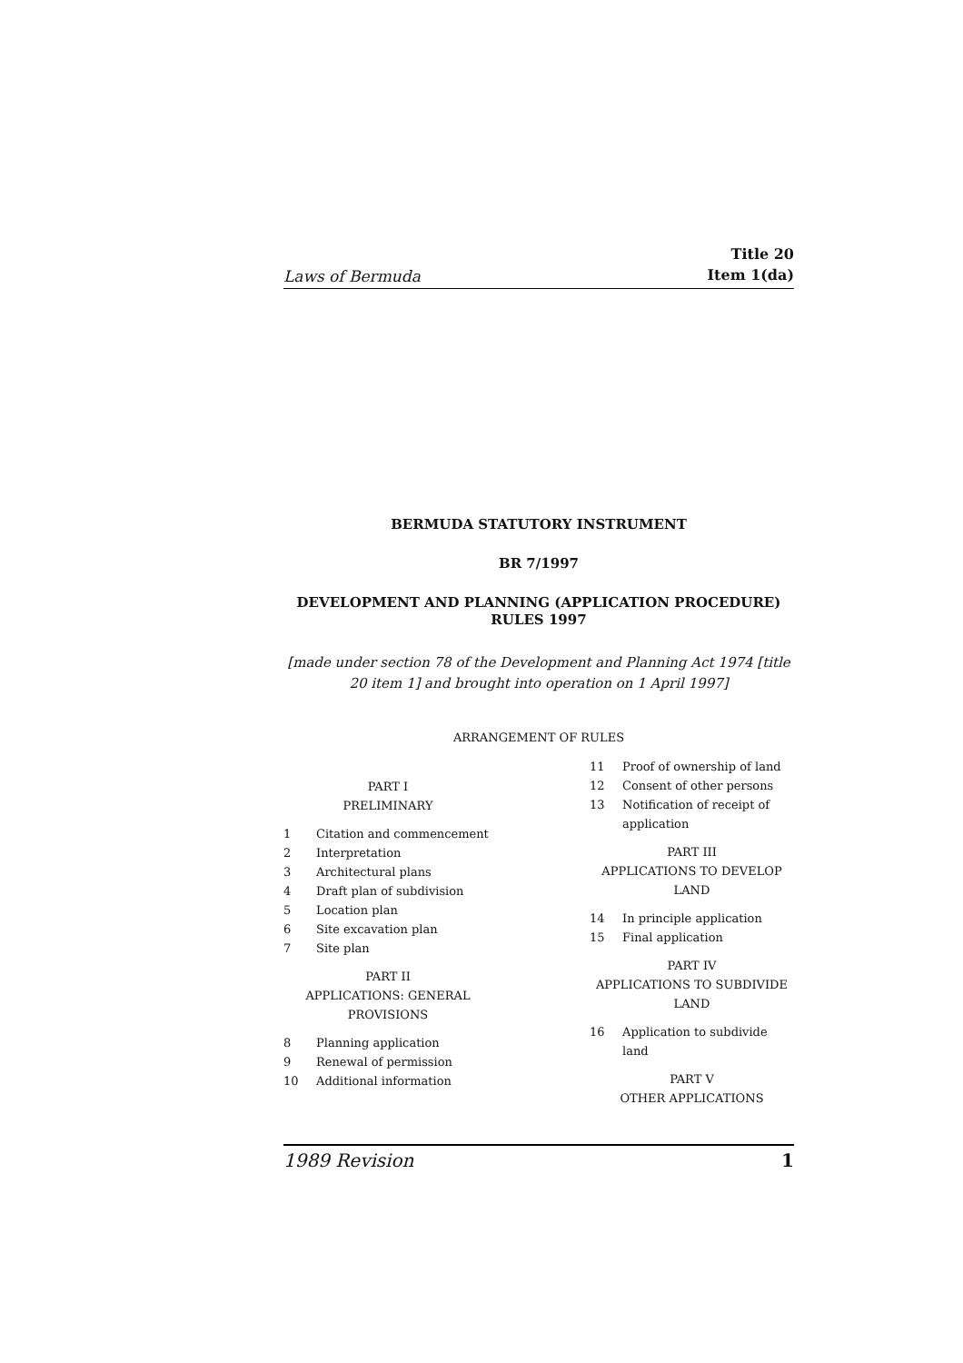Laws of Bermuda Title 20
Item 1(da)
BERMUDA STATUTORY INSTRUMENT
BR 7/1997
DEVELOPMENT AND PLANNING (APPLICATION PROCEDURE)
RULES 1997
[made under section 78 of the Development and Planning Act 1974 [title 20 item 1] and brought into operation on 1 April 1997]
ARRANGEMENT OF RULES
PART I
PRELIMINARY
1 Citation and commencement
2 Interpretation
3 Architectural plans
4 Draft plan of subdivision
5 Location plan
6 Site excavation plan
7 Site plan
PART II
APPLICATIONS: GENERAL PROVISIONS
8 Planning application
9 Renewal of permission
10 Additional information
11 Proof of ownership of land
12 Consent of other persons
13 Notification of receipt of application
PART III
APPLICATIONS TO DEVELOP LAND
14 In principle application
15 Final application
PART IV
APPLICATIONS TO SUBDIVIDE LAND
16 Application to subdivide land
PART V
OTHER APPLICATIONS
1989 Revision 1